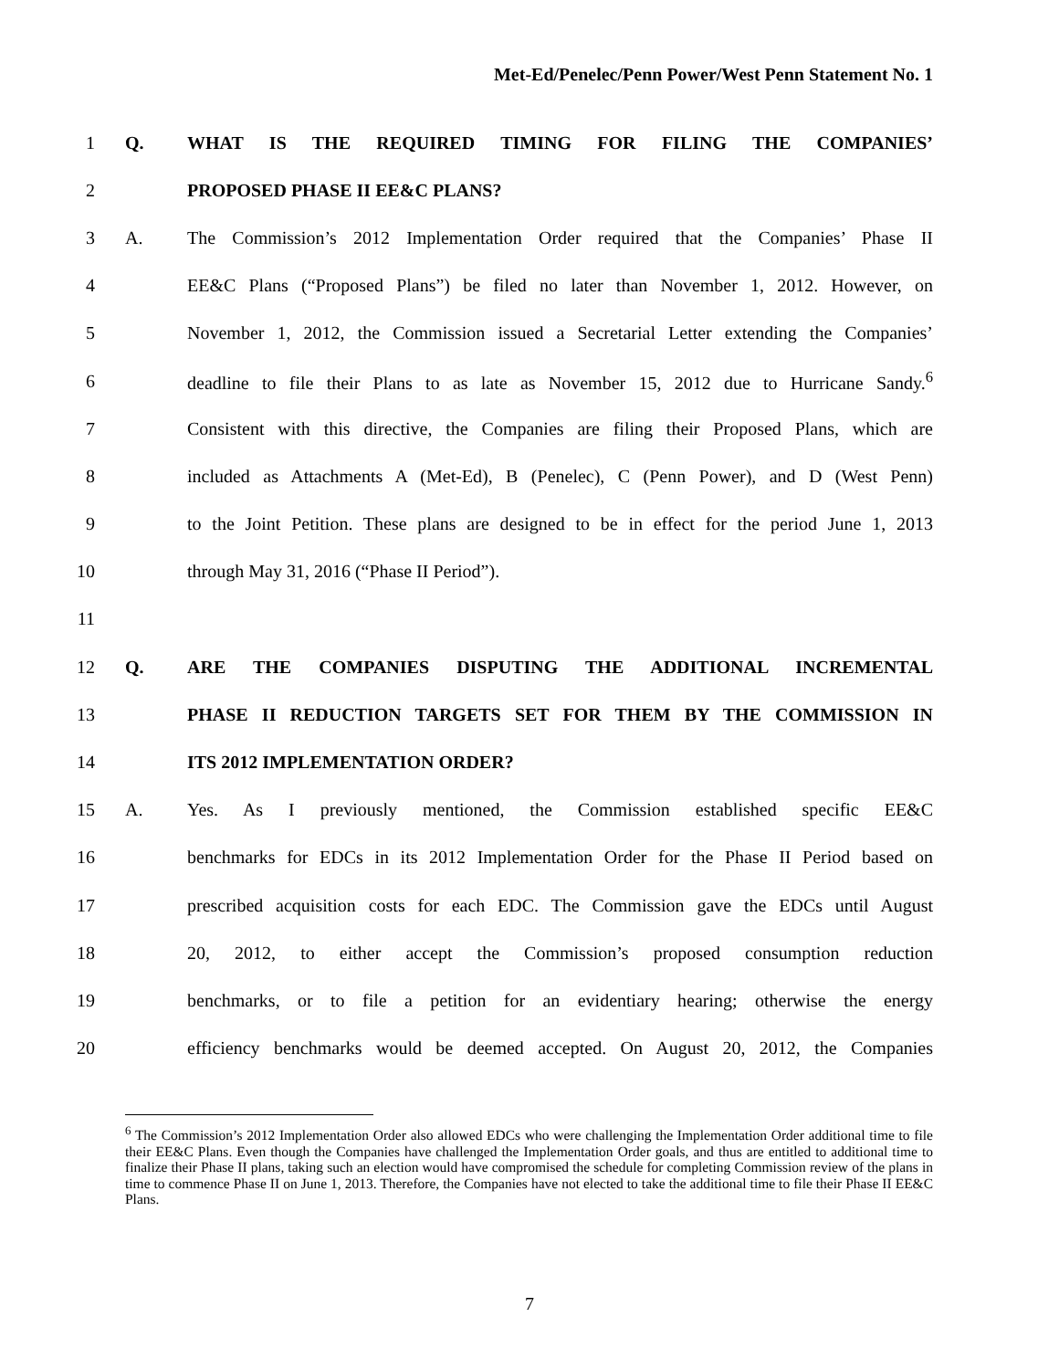Met-Ed/Penelec/Penn Power/West Penn Statement No. 1
1 Q. WHAT IS THE REQUIRED TIMING FOR FILING THE COMPANIES’
2 PROPOSED PHASE II EE&C PLANS?
3 A. The Commission’s 2012 Implementation Order required that the Companies’ Phase II
4 EE&C Plans (“Proposed Plans”) be filed no later than November 1, 2012. However, on
5 November 1, 2012, the Commission issued a Secretarial Letter extending the Companies’
6 deadline to file their Plans to as late as November 15, 2012 due to Hurricane Sandy.<sup>6</sup>
7 Consistent with this directive, the Companies are filing their Proposed Plans, which are
8 included as Attachments A (Met-Ed), B (Penelec), C (Penn Power), and D (West Penn)
9 to the Joint Petition. These plans are designed to be in effect for the period June 1, 2013
10 through May 31, 2016 (“Phase II Period”).
11
12 Q. ARE THE COMPANIES DISPUTING THE ADDITIONAL INCREMENTAL
13 PHASE II REDUCTION TARGETS SET FOR THEM BY THE COMMISSION IN
14 ITS 2012 IMPLEMENTATION ORDER?
15 A. Yes. As I previously mentioned, the Commission established specific EE&C
16 benchmarks for EDCs in its 2012 Implementation Order for the Phase II Period based on
17 prescribed acquisition costs for each EDC. The Commission gave the EDCs until August
18 20, 2012, to either accept the Commission’s proposed consumption reduction
19 benchmarks, or to file a petition for an evidentiary hearing; otherwise the energy
20 efficiency benchmarks would be deemed accepted. On August 20, 2012, the Companies
<sup>6</sup> The Commission’s 2012 Implementation Order also allowed EDCs who were challenging the Implementation Order additional time to file their EE&C Plans. Even though the Companies have challenged the Implementation Order goals, and thus are entitled to additional time to finalize their Phase II plans, taking such an election would have compromised the schedule for completing Commission review of the plans in time to commence Phase II on June 1, 2013. Therefore, the Companies have not elected to take the additional time to file their Phase II EE&C Plans.
7